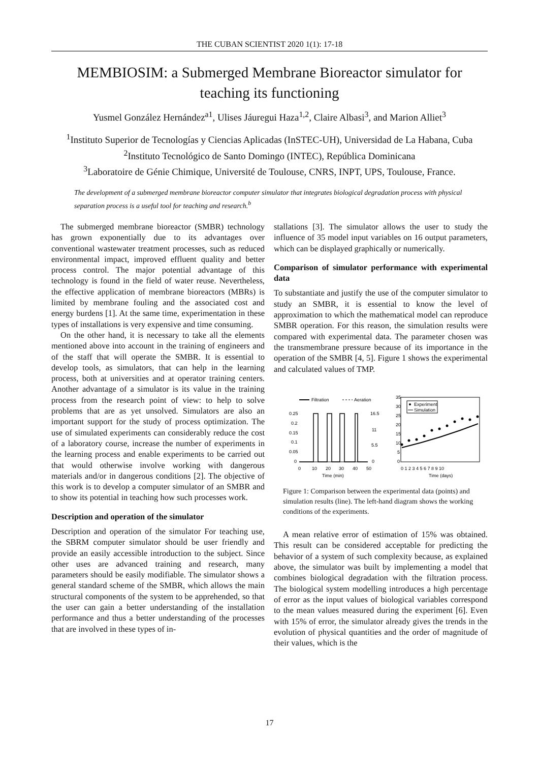THE CUBAN SCIENTIST 2020 1(1): 17-18
MEMBIOSIM: a Submerged Membrane Bioreactor simulator for teaching its functioning
Yusmel González Hernández<sup>a1</sup>, Ulises Jáuregui Haza<sup>1,2</sup>, Claire Albasi<sup>3</sup>, and Marion Alliet<sup>3</sup>
<sup>1</sup> Instituto Superior de Tecnologías y Ciencias Aplicadas (InSTEC-UH), Universidad de La Habana, Cuba
<sup>2</sup> Instituto Tecnológico de Santo Domingo (INTEC), República Dominicana
<sup>3</sup> Laboratoire de Génie Chimique, Université de Toulouse, CNRS, INPT, UPS, Toulouse, France.
The development of a submerged membrane bioreactor computer simulator that integrates biological degradation process with physical separation process is a useful tool for teaching and research.<sup>b</sup>
The submerged membrane bioreactor (SMBR) technology has grown exponentially due to its advantages over conventional wastewater treatment processes, such as reduced environmental impact, improved effluent quality and better process control. The major potential advantage of this technology is found in the field of water reuse. Nevertheless, the effective application of membrane bioreactors (MBRs) is limited by membrane fouling and the associated cost and energy burdens [1]. At the same time, experimentation in these types of installations is very expensive and time consuming.
On the other hand, it is necessary to take all the elements mentioned above into account in the training of engineers and of the staff that will operate the SMBR. It is essential to develop tools, as simulators, that can help in the learning process, both at universities and at operator training centers. Another advantage of a simulator is its value in the training process from the research point of view: to help to solve problems that are as yet unsolved. Simulators are also an important support for the study of process optimization. The use of simulated experiments can considerably reduce the cost of a laboratory course, increase the number of experiments in the learning process and enable experiments to be carried out that would otherwise involve working with dangerous materials and/or in dangerous conditions [2]. The objective of this work is to develop a computer simulator of an SMBR and to show its potential in teaching how such processes work.
Description and operation of the simulator
Description and operation of the simulator For teaching use, the SBRM computer simulator should be user friendly and provide an easily accessible introduction to the subject. Since other uses are advanced training and research, many parameters should be easily modifiable. The simulator shows a general standard scheme of the SMBR, which allows the main structural components of the system to be apprehended, so that the user can gain a better understanding of the installation performance and thus a better understanding of the processes that are involved in these types of in-
stallations [3]. The simulator allows the user to study the influence of 35 model input variables on 16 output parameters, which can be displayed graphically or numerically.
Comparison of simulator performance with experimental data
To substantiate and justify the use of the computer simulator to study an SMBR, it is essential to know the level of approximation to which the mathematical model can reproduce SMBR operation. For this reason, the simulation results were compared with experimental data. The parameter chosen was the transmembrane pressure because of its importance in the operation of the SMBR [4, 5]. Figure 1 shows the experimental and calculated values of TMP.
Filtration
Aeration
0.25
0.2
0.15
0.1
0.05
0
0
10
20
30
40
50
Time (min)
16.5
11
5.5
0
35
30
25
20
15
10
5
0
Experiment
Simulation
0 1 2 3 4 5 6 7 8 9 10
Time (days)
Figure 1: Comparison between the experimental data (points) and simulation results (line). The left-hand diagram shows the working conditions of the experiments.
A mean relative error of estimation of 15% was obtained. This result can be considered acceptable for predicting the behavior of a system of such complexity because, as explained above, the simulator was built by implementing a model that combines biological degradation with the filtration process. The biological system modelling introduces a high percentage of error as the input values of biological variables correspond to the mean values measured during the experiment [6]. Even with 15% of error, the simulator already gives the trends in the evolution of physical quantities and the order of magnitude of their values, which is the
17